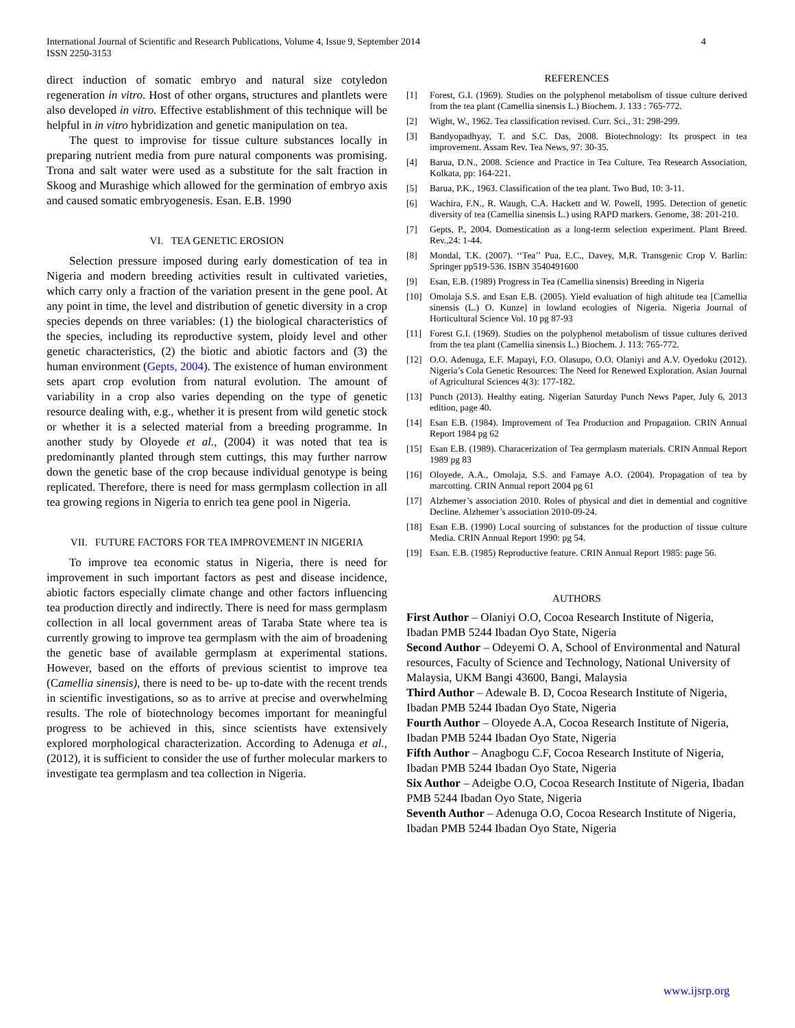International Journal of Scientific and Research Publications, Volume 4, Issue 9, September 2014
ISSN 2250-3153
4
direct induction of somatic embryo and natural size cotyledon regeneration in vitro. Host of other organs, structures and plantlets were also developed in vitro. Effective establishment of this technique will be helpful in in vitro hybridization and genetic manipulation on tea.
The quest to improvise for tissue culture substances locally in preparing nutrient media from pure natural components was promising. Trona and salt water were used as a substitute for the salt fraction in Skoog and Murashige which allowed for the germination of embryo axis and caused somatic embryogenesis. Esan. E.B. 1990
VI. TEA GENETIC EROSION
Selection pressure imposed during early domestication of tea in Nigeria and modern breeding activities result in cultivated varieties, which carry only a fraction of the variation present in the gene pool. At any point in time, the level and distribution of genetic diversity in a crop species depends on three variables: (1) the biological characteristics of the species, including its reproductive system, ploidy level and other genetic characteristics, (2) the biotic and abiotic factors and (3) the human environment (Gepts, 2004). The existence of human environment sets apart crop evolution from natural evolution. The amount of variability in a crop also varies depending on the type of genetic resource dealing with, e.g., whether it is present from wild genetic stock or whether it is a selected material from a breeding programme. In another study by Oloyede et al., (2004) it was noted that tea is predominantly planted through stem cuttings, this may further narrow down the genetic base of the crop because individual genotype is being replicated. Therefore, there is need for mass germplasm collection in all tea growing regions in Nigeria to enrich tea gene pool in Nigeria.
VII. FUTURE FACTORS FOR TEA IMPROVEMENT IN NIGERIA
To improve tea economic status in Nigeria, there is need for improvement in such important factors as pest and disease incidence, abiotic factors especially climate change and other factors influencing tea production directly and indirectly. There is need for mass germplasm collection in all local government areas of Taraba State where tea is currently growing to improve tea germplasm with the aim of broadening the genetic base of available germplasm at experimental stations. However, based on the efforts of previous scientist to improve tea (Camellia sinensis), there is need to be- up to-date with the recent trends in scientific investigations, so as to arrive at precise and overwhelming results. The role of biotechnology becomes important for meaningful progress to be achieved in this, since scientists have extensively explored morphological characterization. According to Adenuga et al., (2012), it is sufficient to consider the use of further molecular markers to investigate tea germplasm and tea collection in Nigeria.
REFERENCES
[1] Forest, G.I. (1969). Studies on the polyphenol metabolism of tissue culture derived from the tea plant (Camellia sinensis L.) Biochem. J. 133 : 765-772.
[2] Wight, W., 1962. Tea classification revised. Curr. Sci., 31: 298-299.
[3] Bandyopadhyay, T. and S.C. Das, 2008. Biotechnology: Its prospect in tea improvement. Assam Rev. Tea News, 97: 30-35.
[4] Barua, D.N., 2008. Science and Practice in Tea Culture. Tea Research Association, Kolkata, pp: 164-221.
[5] Barua, P.K., 1963. Classification of the tea plant. Two Bud, 10: 3-11.
[6] Wachira, F.N., R. Waugh, C.A. Hackett and W. Powell, 1995. Detection of genetic diversity of tea (Camellia sinensis L.) using RAPD markers. Genome, 38: 201-210.
[7] Gepts, P., 2004. Domestication as a long-term selection experiment. Plant Breed. Rev.,24: 1-44.
[8] Mondal, T.K. (2007). ‘‘Tea’’ Pua, E.C., Davey, M,R. Transgenic Crop V. Barlin: Springer pp519-536. ISBN 3540491600
[9] Esan, E.B. (1989) Progress in Tea (Camellia sinensis) Breeding in Nigeria
[10] Omolaja S.S. and Esan E.B. (2005). Yield evaluation of high altitude tea [Camellia sinensis (L.) O. Kunze] in lowland ecologies of Nigeria. Nigeria Journal of Horticultural Science Vol. 10 pg 87-93
[11] Forest G.I. (1969). Studies on the polyphenol metabolism of tissue cultures derived from the tea plant (Camellia sinensis L.) Biochem. J. 113: 765-772.
[12] O.O. Adenuga, E.F. Mapayi, F.O. Olasupo, O.O. Olaniyi and A.V. Oyedoku (2012). Nigeria’s Cola Genetic Resources: The Need for Renewed Exploration. Asian Journal of Agricultural Sciences 4(3): 177-182.
[13] Punch (2013). Healthy eating. Nigerian Saturday Punch News Paper, July 6, 2013 edition, page 40.
[14] Esan E.B. (1984). Improvement of Tea Production and Propagation. CRIN Annual Report 1984 pg 62
[15] Esan E.B. (1989). Characerization of Tea germplasm materials. CRIN Annual Report 1989 pg 83
[16] Oloyede, A.A., Omolaja, S.S. and Famaye A.O. (2004). Propagation of tea by marcotting. CRIN Annual report 2004 pg 61
[17] Alzhemer’s association 2010. Roles of physical and diet in demential and cognitive Decline. Alzhemer’s association 2010-09-24.
[18] Esan E.B. (1990) Local sourcing of substances for the production of tissue culture Media. CRIN Annual Report 1990: pg 54.
[19] Esan. E.B. (1985) Reproductive feature. CRIN Annual Report 1985: page 56.
AUTHORS
First Author – Olaniyi O.O, Cocoa Research Institute of Nigeria, Ibadan PMB 5244 Ibadan Oyo State, Nigeria
Second Author – Odeyemi O. A, School of Environmental and Natural resources, Faculty of Science and Technology, National University of Malaysia, UKM Bangi 43600, Bangi, Malaysia
Third Author – Adewale B. D, Cocoa Research Institute of Nigeria, Ibadan PMB 5244 Ibadan Oyo State, Nigeria
Fourth Author – Oloyede A.A, Cocoa Research Institute of Nigeria, Ibadan PMB 5244 Ibadan Oyo State, Nigeria
Fifth Author – Anagbogu C.F, Cocoa Research Institute of Nigeria, Ibadan PMB 5244 Ibadan Oyo State, Nigeria
Six Author – Adeigbe O.O, Cocoa Research Institute of Nigeria, Ibadan PMB 5244 Ibadan Oyo State, Nigeria
Seventh Author – Adenuga O.O, Cocoa Research Institute of Nigeria, Ibadan PMB 5244 Ibadan Oyo State, Nigeria
www.ijsrp.org